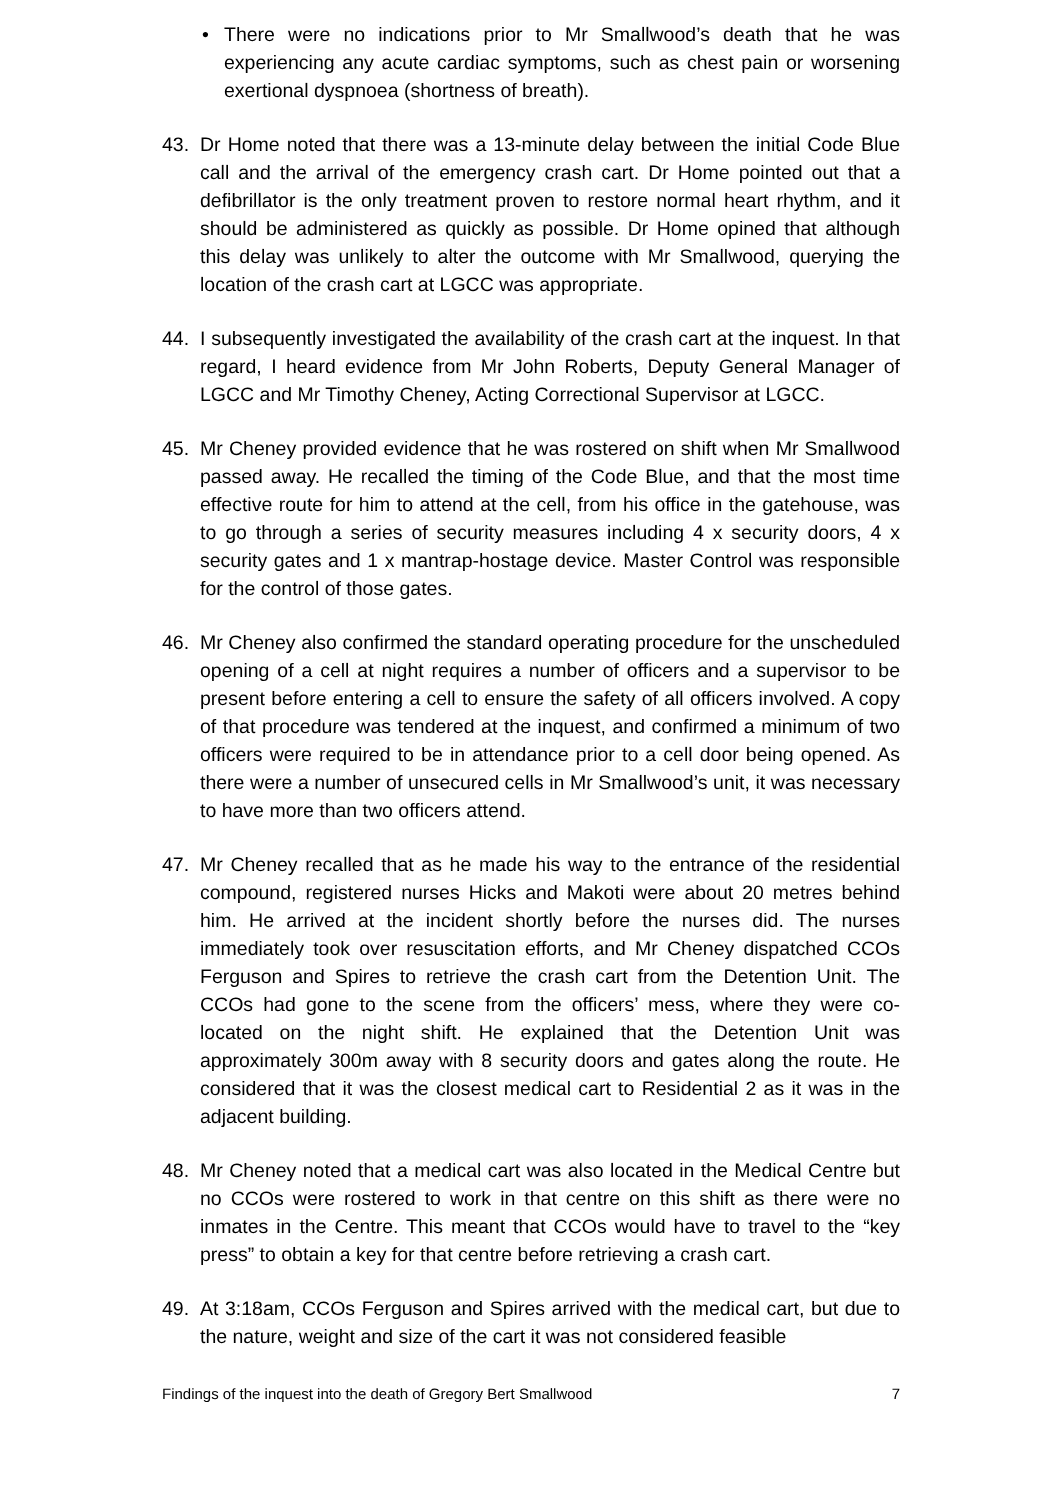• There were no indications prior to Mr Smallwood’s death that he was experiencing any acute cardiac symptoms, such as chest pain or worsening exertional dyspnoea (shortness of breath).
43. Dr Home noted that there was a 13-minute delay between the initial Code Blue call and the arrival of the emergency crash cart. Dr Home pointed out that a defibrillator is the only treatment proven to restore normal heart rhythm, and it should be administered as quickly as possible. Dr Home opined that although this delay was unlikely to alter the outcome with Mr Smallwood, querying the location of the crash cart at LGCC was appropriate.
44. I subsequently investigated the availability of the crash cart at the inquest. In that regard, I heard evidence from Mr John Roberts, Deputy General Manager of LGCC and Mr Timothy Cheney, Acting Correctional Supervisor at LGCC.
45. Mr Cheney provided evidence that he was rostered on shift when Mr Smallwood passed away. He recalled the timing of the Code Blue, and that the most time effective route for him to attend at the cell, from his office in the gatehouse, was to go through a series of security measures including 4 x security doors, 4 x security gates and 1 x mantrap-hostage device. Master Control was responsible for the control of those gates.
46. Mr Cheney also confirmed the standard operating procedure for the unscheduled opening of a cell at night requires a number of officers and a supervisor to be present before entering a cell to ensure the safety of all officers involved. A copy of that procedure was tendered at the inquest, and confirmed a minimum of two officers were required to be in attendance prior to a cell door being opened. As there were a number of unsecured cells in Mr Smallwood’s unit, it was necessary to have more than two officers attend.
47. Mr Cheney recalled that as he made his way to the entrance of the residential compound, registered nurses Hicks and Makoti were about 20 metres behind him. He arrived at the incident shortly before the nurses did. The nurses immediately took over resuscitation efforts, and Mr Cheney dispatched CCOs Ferguson and Spires to retrieve the crash cart from the Detention Unit. The CCOs had gone to the scene from the officers’ mess, where they were co-located on the night shift. He explained that the Detention Unit was approximately 300m away with 8 security doors and gates along the route. He considered that it was the closest medical cart to Residential 2 as it was in the adjacent building.
48. Mr Cheney noted that a medical cart was also located in the Medical Centre but no CCOs were rostered to work in that centre on this shift as there were no inmates in the Centre. This meant that CCOs would have to travel to the “key press” to obtain a key for that centre before retrieving a crash cart.
49. At 3:18am, CCOs Ferguson and Spires arrived with the medical cart, but due to the nature, weight and size of the cart it was not considered feasible
Findings of the inquest into the death of Gregory Bert Smallwood 7